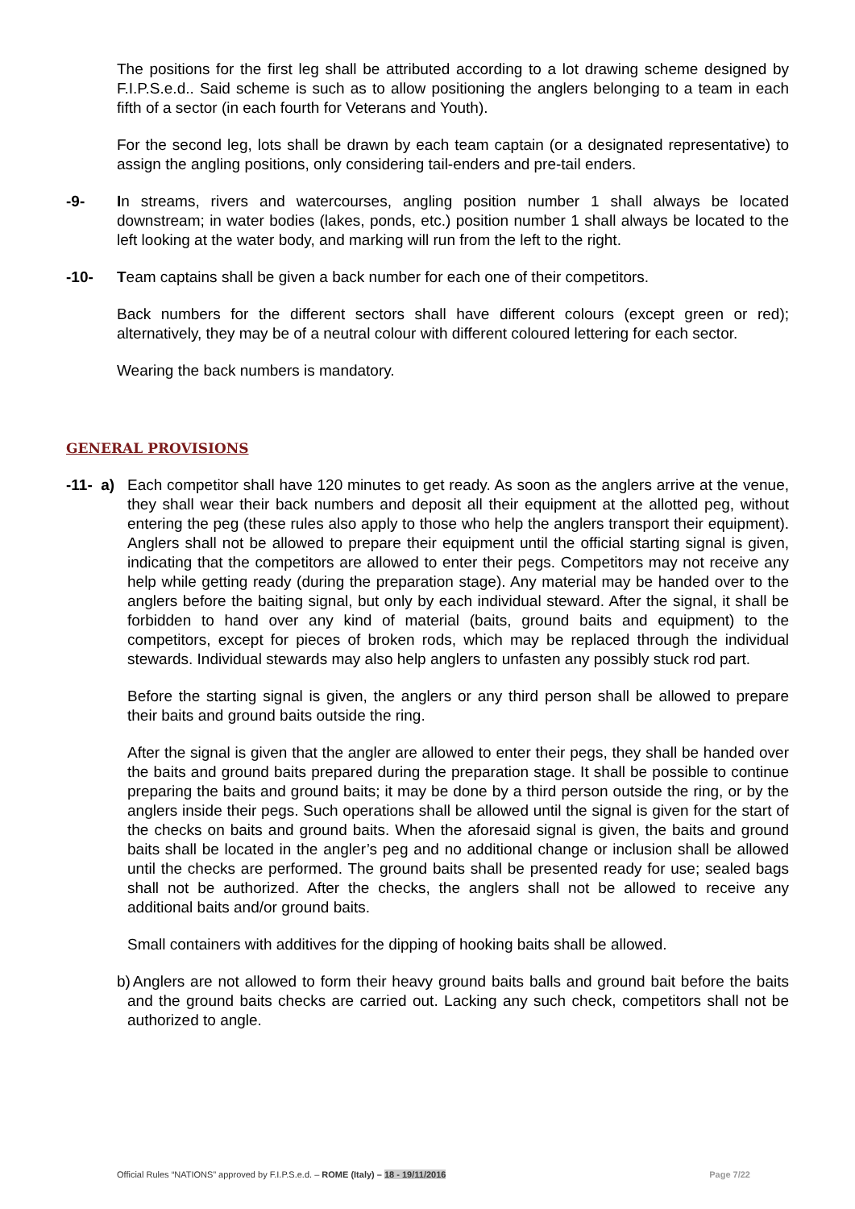The positions for the first leg shall be attributed according to a lot drawing scheme designed by F.I.P.S.e.d.. Said scheme is such as to allow positioning the anglers belonging to a team in each fifth of a sector (in each fourth for Veterans and Youth).
For the second leg, lots shall be drawn by each team captain (or a designated representative) to assign the angling positions, only considering tail-enders and pre-tail enders.
-9- In streams, rivers and watercourses, angling position number 1 shall always be located downstream; in water bodies (lakes, ponds, etc.) position number 1 shall always be located to the left looking at the water body, and marking will run from the left to the right.
-10- Team captains shall be given a back number for each one of their competitors.
Back numbers for the different sectors shall have different colours (except green or red); alternatively, they may be of a neutral colour with different coloured lettering for each sector.
Wearing the back numbers is mandatory.
GENERAL PROVISIONS
-11- a)
Each competitor shall have 120 minutes to get ready. As soon as the anglers arrive at the venue, they shall wear their back numbers and deposit all their equipment at the allotted peg, without entering the peg (these rules also apply to those who help the anglers transport their equipment). Anglers shall not be allowed to prepare their equipment until the official starting signal is given, indicating that the competitors are allowed to enter their pegs. Competitors may not receive any help while getting ready (during the preparation stage). Any material may be handed over to the anglers before the baiting signal, but only by each individual steward. After the signal, it shall be forbidden to hand over any kind of material (baits, ground baits and equipment) to the competitors, except for pieces of broken rods, which may be replaced through the individual stewards. Individual stewards may also help anglers to unfasten any possibly stuck rod part.
Before the starting signal is given, the anglers or any third person shall be allowed to prepare their baits and ground baits outside the ring.
After the signal is given that the angler are allowed to enter their pegs, they shall be handed over the baits and ground baits prepared during the preparation stage. It shall be possible to continue preparing the baits and ground baits; it may be done by a third person outside the ring, or by the anglers inside their pegs. Such operations shall be allowed until the signal is given for the start of the checks on baits and ground baits. When the aforesaid signal is given, the baits and ground baits shall be located in the angler’s peg and no additional change or inclusion shall be allowed until the checks are performed. The ground baits shall be presented ready for use; sealed bags shall not be authorized. After the checks, the anglers shall not be allowed to receive any additional baits and/or ground baits.
Small containers with additives for the dipping of hooking baits shall be allowed.
b)
Anglers are not allowed to form their heavy ground baits balls and ground bait before the baits and the ground baits checks are carried out. Lacking any such check, competitors shall not be authorized to angle.
Official Rules “NATIONS” approved by F.I.P.S.e.d. – ROME (Italy) – 18 - 19/11/2016 Page 7/22